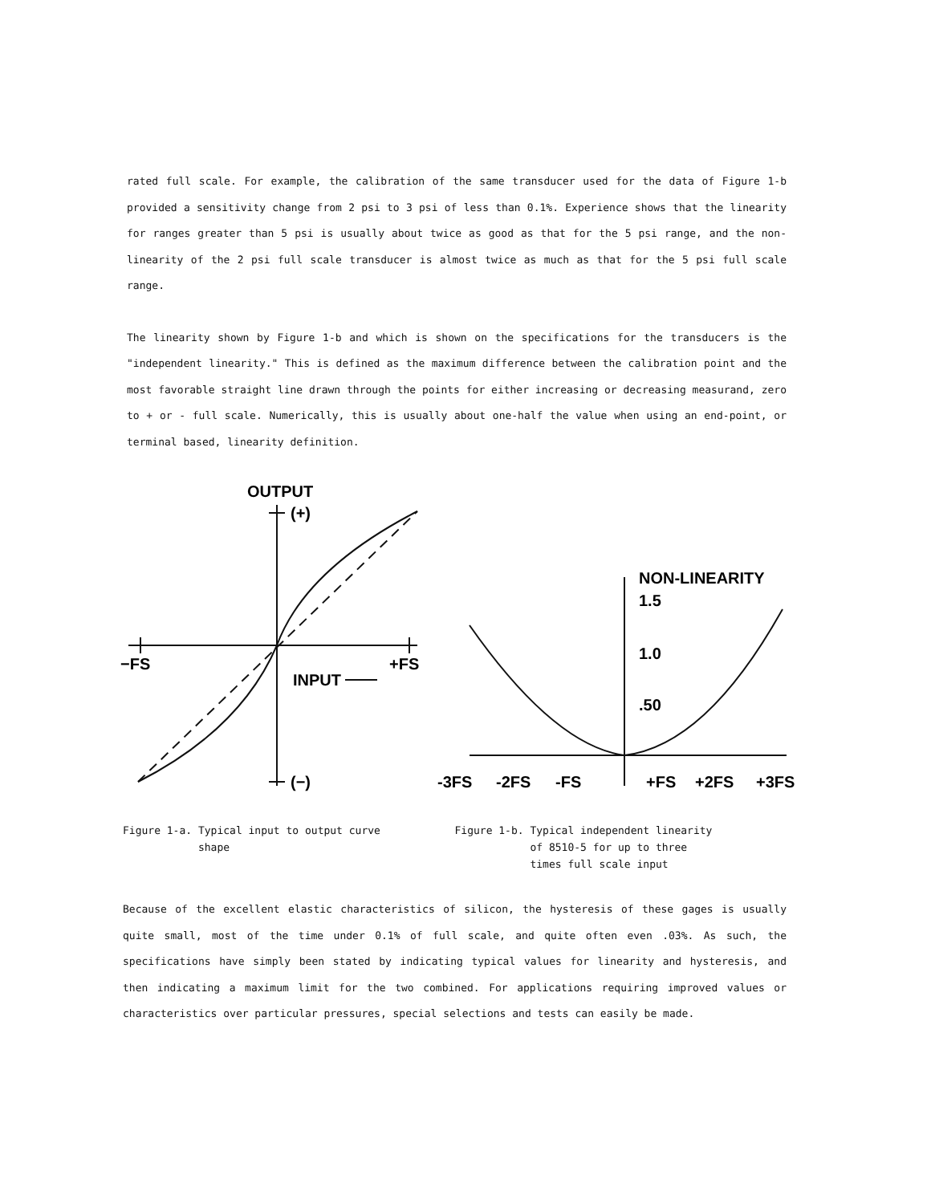rated full scale. For example, the calibration of the same transducer used for the data of Figure 1-b provided a sensitivity change from 2 psi to 3 psi of less than 0.1%. Experience shows that the linearity for ranges greater than 5 psi is usually about twice as good as that for the 5 psi range, and the non-linearity of the 2 psi full scale transducer is almost twice as much as that for the 5 psi full scale range.
The linearity shown by Figure 1-b and which is shown on the specifications for the transducers is the "independent linearity." This is defined as the maximum difference between the calibration point and the most favorable straight line drawn through the points for either increasing or decreasing measurand, zero to + or - full scale. Numerically, this is usually about one-half the value when using an end-point, or terminal based, linearity definition.
OUTPUT
(+)
−FS
+FS
INPUT
(−)
NON-LINEARITY
1.5
1.0
.50
-3FS
-2FS
-FS
+FS
+2FS
+3FS
Figure 1-a. Typical input to output curve
shape
Figure 1-b. Typical independent linearity
of 8510-5 for up to three
times full scale input
Because of the excellent elastic characteristics of silicon, the hysteresis of these gages is usually quite small, most of the time under 0.1% of full scale, and quite often even .03%. As such, the specifications have simply been stated by indicating typical values for linearity and hysteresis, and then indicating a maximum limit for the two combined. For applications requiring improved values or characteristics over particular pressures, special selections and tests can easily be made.